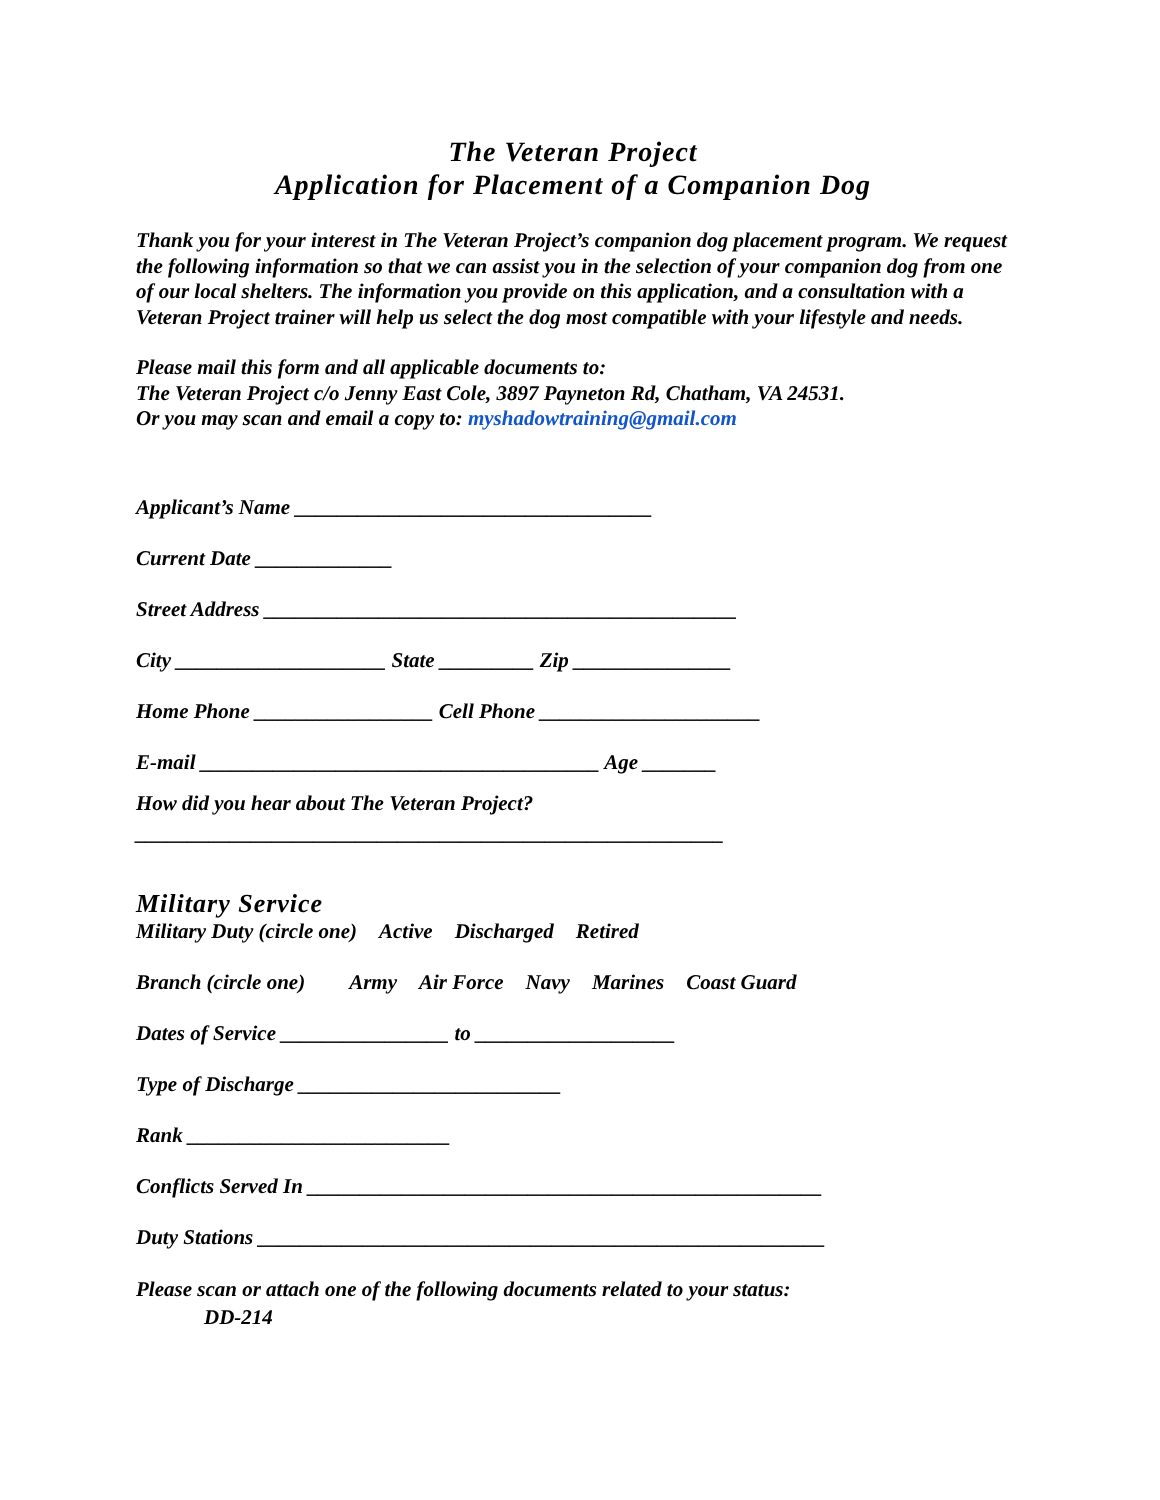The Veteran Project
Application for Placement of a Companion Dog
Thank you for your interest in The Veteran Project’s companion dog placement program. We request the following information so that we can assist you in the selection of your companion dog from one of our local shelters. The information you provide on this application, and a consultation with a Veteran Project trainer will help us select the dog most compatible with your lifestyle and needs.
Please mail this form and all applicable documents to:
The Veteran Project c/o Jenny East Cole, 3897 Payneton Rd, Chatham, VA 24531.
Or you may scan and email a copy to: myshadowtraining@gmail.com
Applicant’s Name __________________________________
Current Date _____________
Street Address _____________________________________________
City ____________________ State _________ Zip _______________
Home Phone _________________ Cell Phone _____________________
E-mail ______________________________________ Age _______
How did you hear about The Veteran Project?
________________________________________________________
Military Service
Military Duty (circle one) Active Discharged Retired
Branch (circle one) Army Air Force Navy Marines Coast Guard
Dates of Service ________________ to ___________________
Type of Discharge _________________________
Rank _________________________
Conflicts Served In _________________________________________________
Duty Stations ______________________________________________________
Please scan or attach one of the following documents related to your status:
DD-214